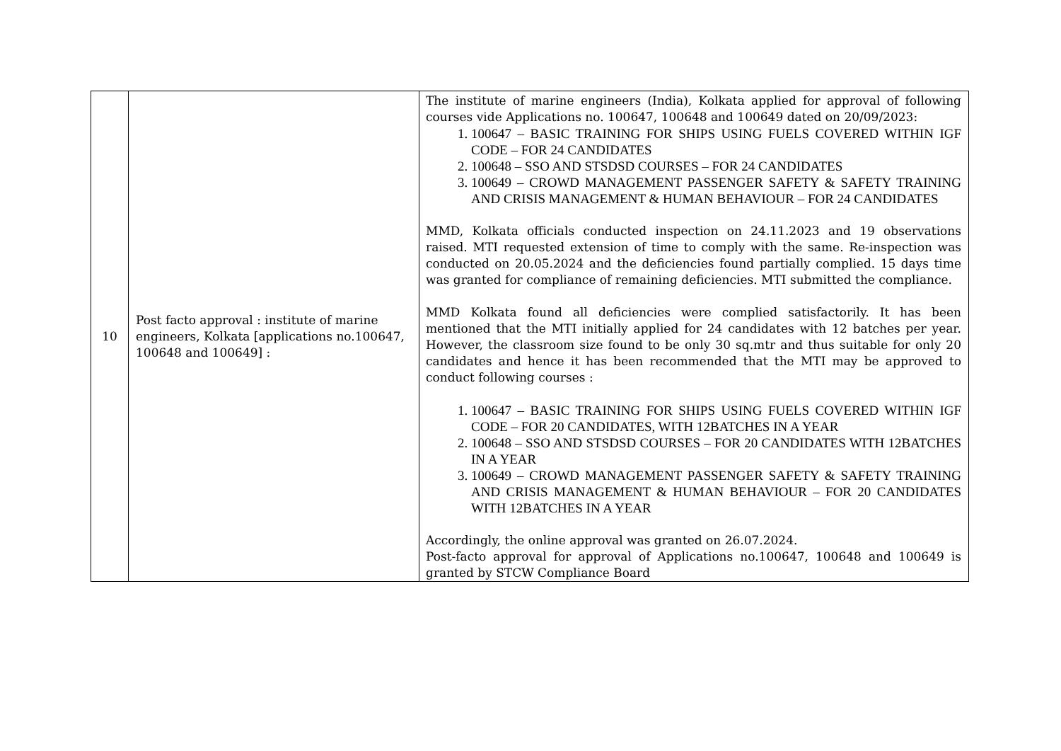| 10 | Post facto approval : institute of marine engineers, Kolkata [applications no.100647, 100648 and 100649] : | The institute of marine engineers (India), Kolkata applied for approval of following courses vide Applications no. 100647, 100648 and 100649 dated on 20/09/2023: 1. 100647 – BASIC TRAINING FOR SHIPS USING FUELS COVERED WITHIN IGF CODE – FOR 24 CANDIDATES 2. 100648 – SSO AND STSDSD COURSES – FOR 24 CANDIDATES 3. 100649 – CROWD MANAGEMENT PASSENGER SAFETY & SAFETY TRAINING AND CRISIS MANAGEMENT & HUMAN BEHAVIOUR – FOR 24 CANDIDATES MMD, Kolkata officials conducted inspection on 24.11.2023 and 19 observations raised. MTI requested extension of time to comply with the same. Re-inspection was conducted on 20.05.2024 and the deficiencies found partially complied. 15 days time was granted for compliance of remaining deficiencies. MTI submitted the compliance. MMD Kolkata found all deficiencies were complied satisfactorily. It has been mentioned that the MTI initially applied for 24 candidates with 12 batches per year. However, the classroom size found to be only 30 sq.mtr and thus suitable for only 20 candidates and hence it has been recommended that the MTI may be approved to conduct following courses : 1. 100647 – BASIC TRAINING FOR SHIPS USING FUELS COVERED WITHIN IGF CODE – FOR 20 CANDIDATES, WITH 12BATCHES IN A YEAR 2. 100648 – SSO AND STSDSD COURSES – FOR 20 CANDIDATES WITH 12BATCHES IN A YEAR 3. 100649 – CROWD MANAGEMENT PASSENGER SAFETY & SAFETY TRAINING AND CRISIS MANAGEMENT & HUMAN BEHAVIOUR – FOR 20 CANDIDATES WITH 12BATCHES IN A YEAR Accordingly, the online approval was granted on 26.07.2024. Post-facto approval for approval of Applications no.100647, 100648 and 100649 is granted by STCW Compliance Board |